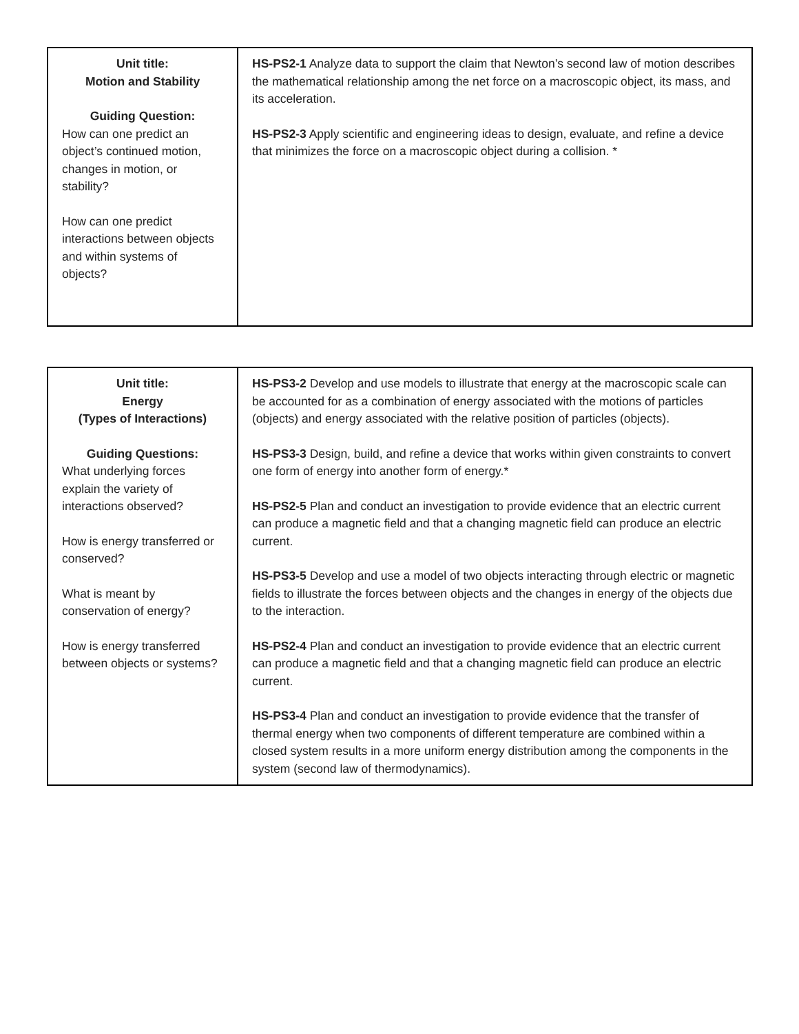| Unit title: Motion and Stability Guiding Question: How can one predict an object’s continued motion, changes in motion, or stability? How can one predict interactions between objects and within systems of objects? | HS-PS2-1 Analyze data to support the claim that Newton’s second law of motion describes the mathematical relationship among the net force on a macroscopic object, its mass, and its acceleration. HS-PS2-3 Apply scientific and engineering ideas to design, evaluate, and refine a device that minimizes the force on a macroscopic object during a collision. * |
| Unit title: Energy (Types of Interactions) Guiding Questions: What underlying forces explain the variety of interactions observed? How is energy transferred or conserved? What is meant by conservation of energy? How is energy transferred between objects or systems? | HS-PS3-2 Develop and use models to illustrate that energy at the macroscopic scale can be accounted for as a combination of energy associated with the motions of particles (objects) and energy associated with the relative position of particles (objects). HS-PS3-3 Design, build, and refine a device that works within given constraints to convert one form of energy into another form of energy.* HS-PS2-5 Plan and conduct an investigation to provide evidence that an electric current can produce a magnetic field and that a changing magnetic field can produce an electric current. HS-PS3-5 Develop and use a model of two objects interacting through electric or magnetic fields to illustrate the forces between objects and the changes in energy of the objects due to the interaction. HS-PS2-4 Plan and conduct an investigation to provide evidence that an electric current can produce a magnetic field and that a changing magnetic field can produce an electric current. HS-PS3-4 Plan and conduct an investigation to provide evidence that the transfer of thermal energy when two components of different temperature are combined within a closed system results in a more uniform energy distribution among the components in the system (second law of thermodynamics). |